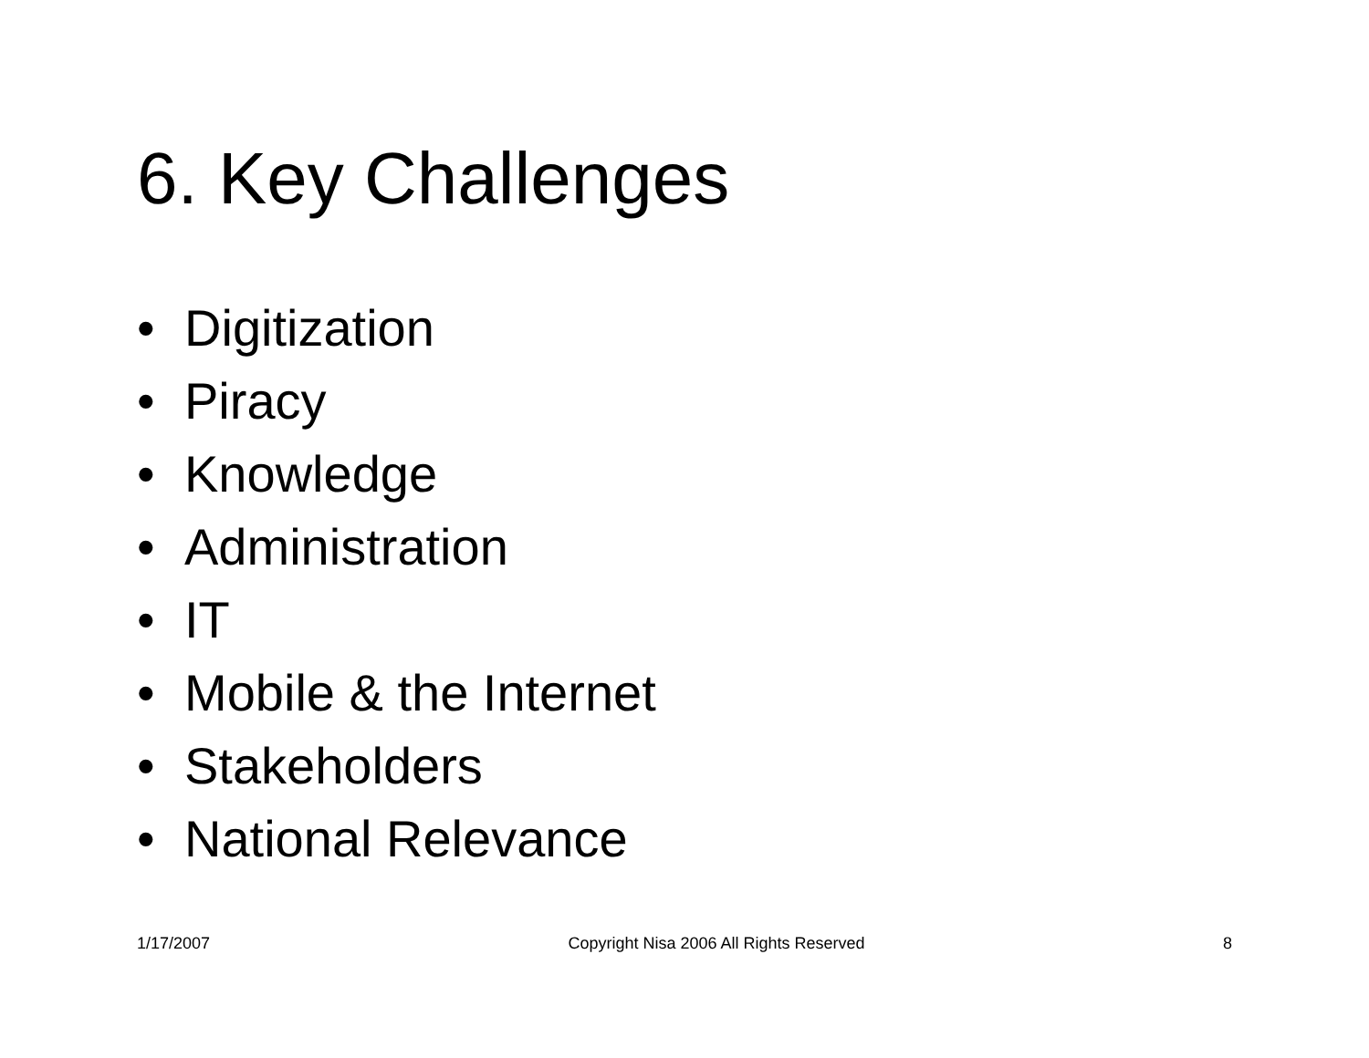6. Key Challenges
• Digitization
• Piracy
• Knowledge
• Administration
• IT
• Mobile & the Internet
• Stakeholders
• National Relevance
1/17/2007 Copyright Nisa 2006 All Rights Reserved
8